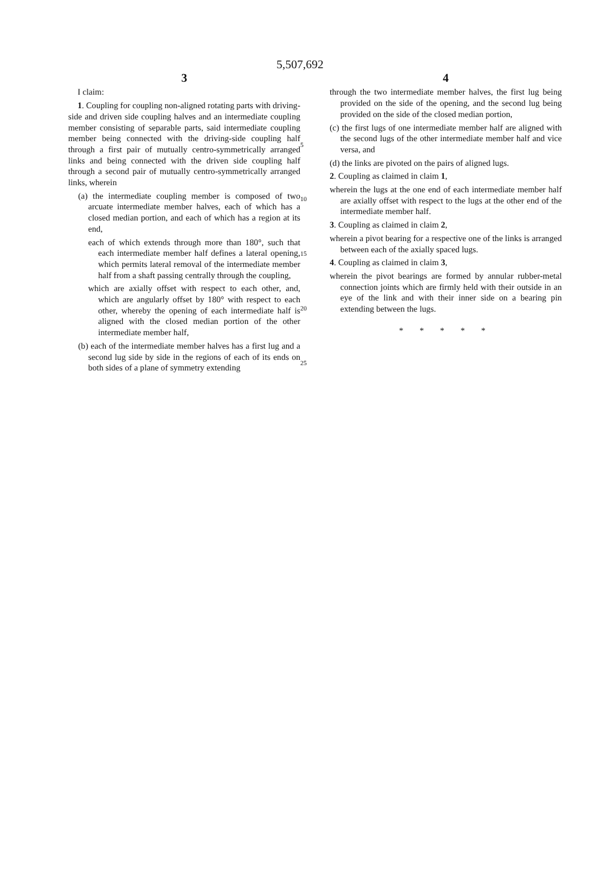5,507,692
3
I claim:
1. Coupling for coupling non-aligned rotating parts with driving-side and driven side coupling halves and an intermediate coupling member consisting of separable parts, said intermediate coupling member being connected with the driving-side coupling half through a first pair of mutually centro-symmetrically arranged links and being connected with the driven side coupling half through a second pair of mutually centro-symmetrically arranged links, wherein
(a) the intermediate coupling member is composed of two arcuate intermediate member halves, each of which has a closed median portion, and each of which has a region at its end,
each of which extends through more than 180°, such that each intermediate member half defines a lateral opening, which permits lateral removal of the intermediate member half from a shaft passing centrally through the coupling,
which are axially offset with respect to each other, and, which are angularly offset by 180° with respect to each other, whereby the opening of each intermediate half is aligned with the closed median portion of the other intermediate member half,
(b) each of the intermediate member halves has a first lug and a second lug side by side in the regions of each of its ends on both sides of a plane of symmetry extending
5
10
15
20
25
4
through the two intermediate member halves, the first lug being provided on the side of the opening, and the second lug being provided on the side of the closed median portion,
(c) the first lugs of one intermediate member half are aligned with the second lugs of the other intermediate member half and vice versa, and
(d) the links are pivoted on the pairs of aligned lugs.
2. Coupling as claimed in claim 1,
wherein the lugs at the one end of each intermediate member half are axially offset with respect to the lugs at the other end of the intermediate member half.
3. Coupling as claimed in claim 2,
wherein a pivot bearing for a respective one of the links is arranged between each of the axially spaced lugs.
4. Coupling as claimed in claim 3,
wherein the pivot bearings are formed by annular rubber-metal connection joints which are firmly held with their outside in an eye of the link and with their inner side on a bearing pin extending between the lugs.
* * * * *